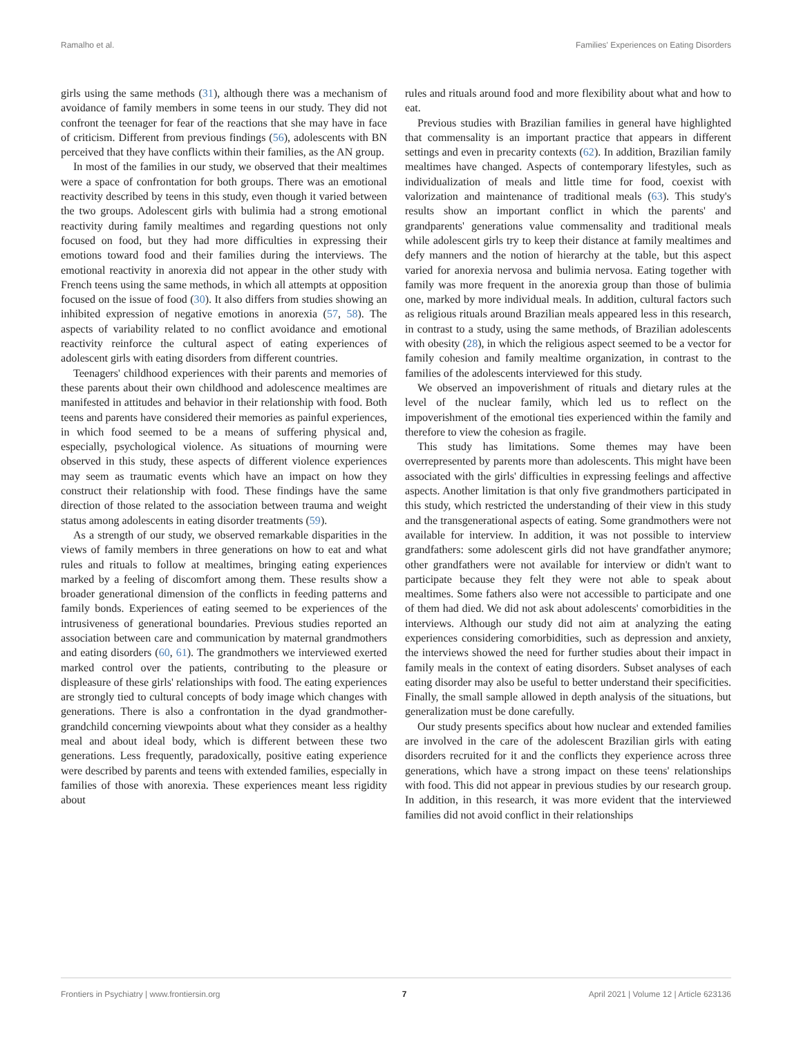Ramalho et al. Families' Experiences on Eating Disorders
girls using the same methods (31), although there was a mechanism of avoidance of family members in some teens in our study. They did not confront the teenager for fear of the reactions that she may have in face of criticism. Different from previous findings (56), adolescents with BN perceived that they have conflicts within their families, as the AN group.
In most of the families in our study, we observed that their mealtimes were a space of confrontation for both groups. There was an emotional reactivity described by teens in this study, even though it varied between the two groups. Adolescent girls with bulimia had a strong emotional reactivity during family mealtimes and regarding questions not only focused on food, but they had more difficulties in expressing their emotions toward food and their families during the interviews. The emotional reactivity in anorexia did not appear in the other study with French teens using the same methods, in which all attempts at opposition focused on the issue of food (30). It also differs from studies showing an inhibited expression of negative emotions in anorexia (57, 58). The aspects of variability related to no conflict avoidance and emotional reactivity reinforce the cultural aspect of eating experiences of adolescent girls with eating disorders from different countries.
Teenagers' childhood experiences with their parents and memories of these parents about their own childhood and adolescence mealtimes are manifested in attitudes and behavior in their relationship with food. Both teens and parents have considered their memories as painful experiences, in which food seemed to be a means of suffering physical and, especially, psychological violence. As situations of mourning were observed in this study, these aspects of different violence experiences may seem as traumatic events which have an impact on how they construct their relationship with food. These findings have the same direction of those related to the association between trauma and weight status among adolescents in eating disorder treatments (59).
As a strength of our study, we observed remarkable disparities in the views of family members in three generations on how to eat and what rules and rituals to follow at mealtimes, bringing eating experiences marked by a feeling of discomfort among them. These results show a broader generational dimension of the conflicts in feeding patterns and family bonds. Experiences of eating seemed to be experiences of the intrusiveness of generational boundaries. Previous studies reported an association between care and communication by maternal grandmothers and eating disorders (60, 61). The grandmothers we interviewed exerted marked control over the patients, contributing to the pleasure or displeasure of these girls' relationships with food. The eating experiences are strongly tied to cultural concepts of body image which changes with generations. There is also a confrontation in the dyad grandmother-grandchild concerning viewpoints about what they consider as a healthy meal and about ideal body, which is different between these two generations. Less frequently, paradoxically, positive eating experience were described by parents and teens with extended families, especially in families of those with anorexia. These experiences meant less rigidity about
rules and rituals around food and more flexibility about what and how to eat.
Previous studies with Brazilian families in general have highlighted that commensality is an important practice that appears in different settings and even in precarity contexts (62). In addition, Brazilian family mealtimes have changed. Aspects of contemporary lifestyles, such as individualization of meals and little time for food, coexist with valorization and maintenance of traditional meals (63). This study's results show an important conflict in which the parents' and grandparents' generations value commensality and traditional meals while adolescent girls try to keep their distance at family mealtimes and defy manners and the notion of hierarchy at the table, but this aspect varied for anorexia nervosa and bulimia nervosa. Eating together with family was more frequent in the anorexia group than those of bulimia one, marked by more individual meals. In addition, cultural factors such as religious rituals around Brazilian meals appeared less in this research, in contrast to a study, using the same methods, of Brazilian adolescents with obesity (28), in which the religious aspect seemed to be a vector for family cohesion and family mealtime organization, in contrast to the families of the adolescents interviewed for this study.
We observed an impoverishment of rituals and dietary rules at the level of the nuclear family, which led us to reflect on the impoverishment of the emotional ties experienced within the family and therefore to view the cohesion as fragile.
This study has limitations. Some themes may have been overrepresented by parents more than adolescents. This might have been associated with the girls' difficulties in expressing feelings and affective aspects. Another limitation is that only five grandmothers participated in this study, which restricted the understanding of their view in this study and the transgenerational aspects of eating. Some grandmothers were not available for interview. In addition, it was not possible to interview grandfathers: some adolescent girls did not have grandfather anymore; other grandfathers were not available for interview or didn't want to participate because they felt they were not able to speak about mealtimes. Some fathers also were not accessible to participate and one of them had died. We did not ask about adolescents' comorbidities in the interviews. Although our study did not aim at analyzing the eating experiences considering comorbidities, such as depression and anxiety, the interviews showed the need for further studies about their impact in family meals in the context of eating disorders. Subset analyses of each eating disorder may also be useful to better understand their specificities. Finally, the small sample allowed in depth analysis of the situations, but generalization must be done carefully.
Our study presents specifics about how nuclear and extended families are involved in the care of the adolescent Brazilian girls with eating disorders recruited for it and the conflicts they experience across three generations, which have a strong impact on these teens' relationships with food. This did not appear in previous studies by our research group. In addition, in this research, it was more evident that the interviewed families did not avoid conflict in their relationships
Frontiers in Psychiatry | www.frontiersin.org 7 April 2021 | Volume 12 | Article 623136